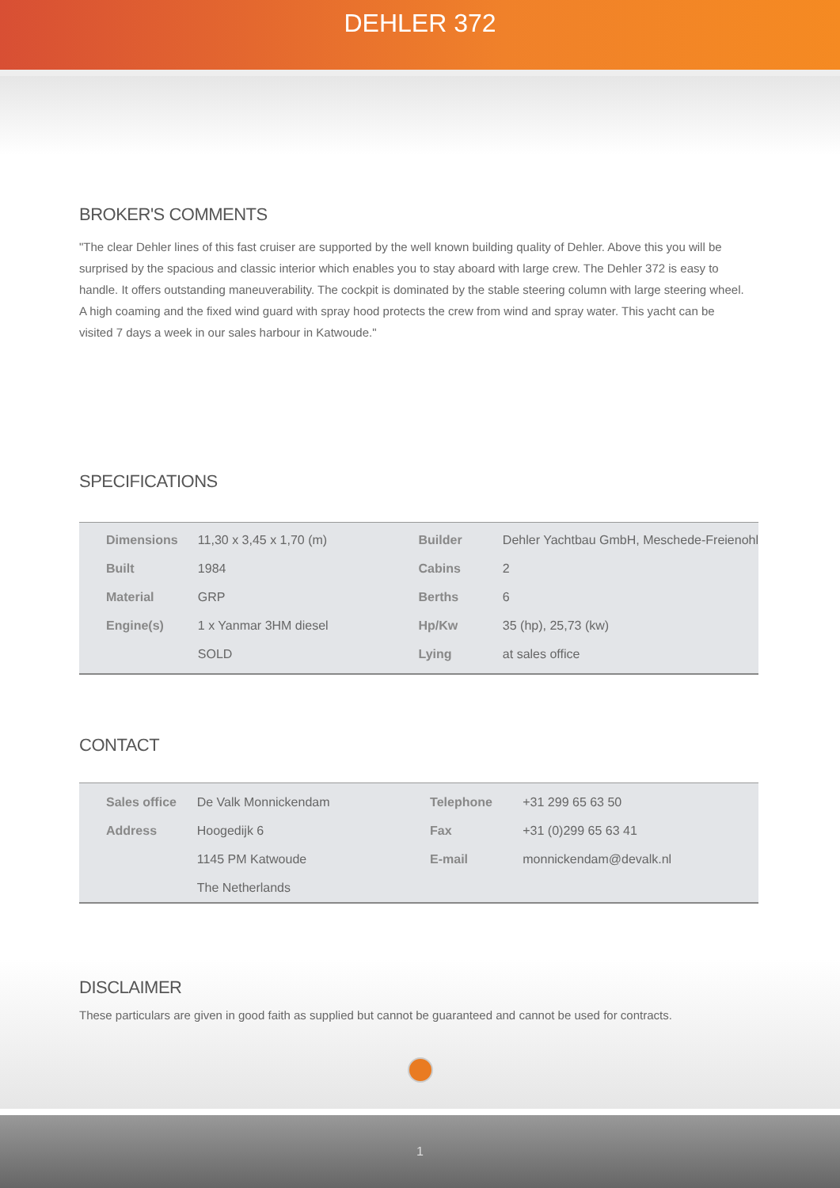DEHLER 372
BROKER'S COMMENTS
"The clear Dehler lines of this fast cruiser are supported by the well known building quality of Dehler. Above this you will be surprised by the spacious and classic interior which enables you to stay aboard with large crew. The Dehler 372 is easy to handle. It offers outstanding maneuverability. The cockpit is dominated by the stable steering column with large steering wheel. A high coaming and the fixed wind guard with spray hood protects the crew from wind and spray water. This yacht can be visited 7 days a week in our sales harbour in Katwoude."
SPECIFICATIONS
| Dimensions | 11,30 x 3,45 x 1,70 (m) | Builder | Dehler Yachtbau GmbH, Meschede-Freienohl |
| Built | 1984 | Cabins | 2 |
| Material | GRP | Berths | 6 |
| Engine(s) | 1 x Yanmar 3HM diesel | Hp/Kw | 35 (hp), 25,73 (kw) |
| | SOLD | Lying | at sales office |
CONTACT
| Sales office | De Valk Monnickendam | Telephone | +31 299 65 63 50 |
| Address | Hoogedijk 6 | Fax | +31 (0)299 65 63 41 |
| | 1145 PM Katwoude | E-mail | monnickendam@devalk.nl |
| | The Netherlands | | |
DISCLAIMER
These particulars are given in good faith as supplied but cannot be guaranteed and cannot be used for contracts.
1